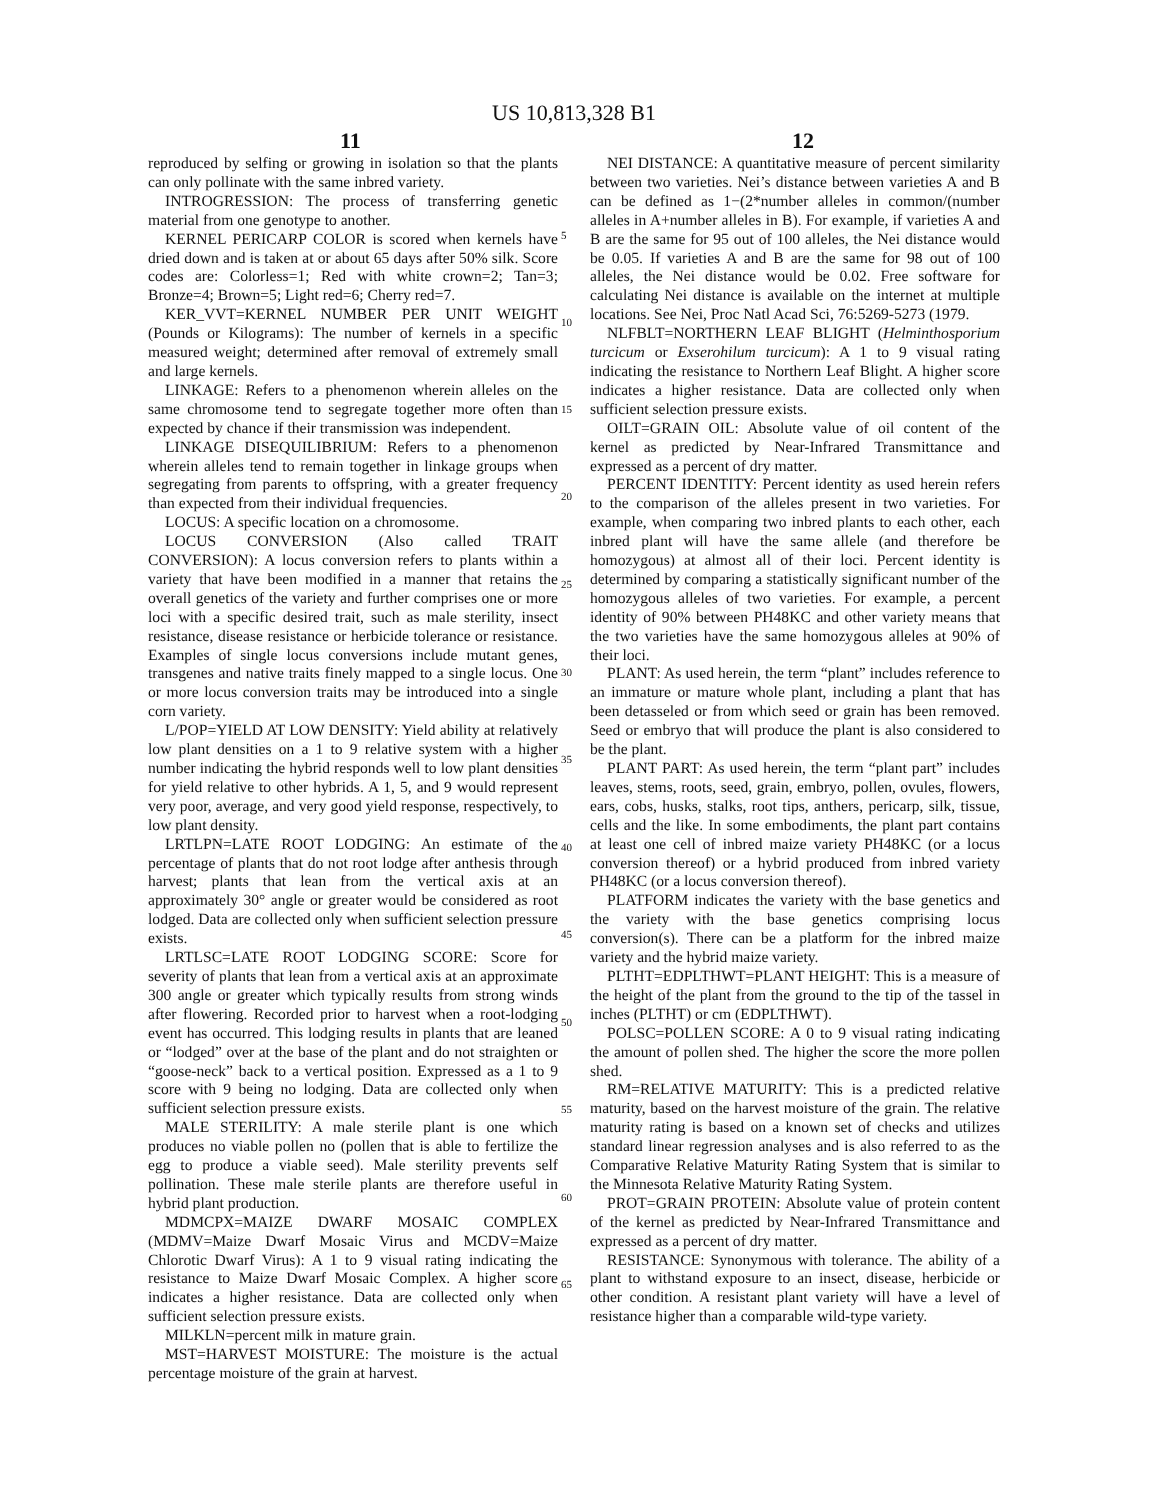US 10,813,328 B1
11 12
reproduced by selfing or growing in isolation so that the plants can only pollinate with the same inbred variety.
INTROGRESSION: The process of transferring genetic material from one genotype to another.
KERNEL PERICARP COLOR is scored when kernels have dried down and is taken at or about 65 days after 50% silk. Score codes are: Colorless=1; Red with white crown=2; Tan=3; Bronze=4; Brown=5; Light red=6; Cherry red=7.
KER_VVT=KERNEL NUMBER PER UNIT WEIGHT (Pounds or Kilograms): The number of kernels in a specific measured weight; determined after removal of extremely small and large kernels.
LINKAGE: Refers to a phenomenon wherein alleles on the same chromosome tend to segregate together more often than expected by chance if their transmission was independent.
LINKAGE DISEQUILIBRIUM: Refers to a phenomenon wherein alleles tend to remain together in linkage groups when segregating from parents to offspring, with a greater frequency than expected from their individual frequencies.
LOCUS: A specific location on a chromosome.
LOCUS CONVERSION (Also called TRAIT CONVERSION): A locus conversion refers to plants within a variety that have been modified in a manner that retains the overall genetics of the variety and further comprises one or more loci with a specific desired trait, such as male sterility, insect resistance, disease resistance or herbicide tolerance or resistance. Examples of single locus conversions include mutant genes, transgenes and native traits finely mapped to a single locus. One or more locus conversion traits may be introduced into a single corn variety.
L/POP=YIELD AT LOW DENSITY: Yield ability at relatively low plant densities on a 1 to 9 relative system with a higher number indicating the hybrid responds well to low plant densities for yield relative to other hybrids. A 1, 5, and 9 would represent very poor, average, and very good yield response, respectively, to low plant density.
LRTLPN=LATE ROOT LODGING: An estimate of the percentage of plants that do not root lodge after anthesis through harvest; plants that lean from the vertical axis at an approximately 30° angle or greater would be considered as root lodged. Data are collected only when sufficient selection pressure exists.
LRTLSC=LATE ROOT LODGING SCORE: Score for severity of plants that lean from a vertical axis at an approximate 300 angle or greater which typically results from strong winds after flowering. Recorded prior to harvest when a root-lodging event has occurred. This lodging results in plants that are leaned or “lodged” over at the base of the plant and do not straighten or “goose-neck” back to a vertical position. Expressed as a 1 to 9 score with 9 being no lodging. Data are collected only when sufficient selection pressure exists.
MALE STERILITY: A male sterile plant is one which produces no viable pollen no (pollen that is able to fertilize the egg to produce a viable seed). Male sterility prevents self pollination. These male sterile plants are therefore useful in hybrid plant production.
MDMCPX=MAIZE DWARF MOSAIC COMPLEX (MDMV=Maize Dwarf Mosaic Virus and MCDV=Maize Chlorotic Dwarf Virus): A 1 to 9 visual rating indicating the resistance to Maize Dwarf Mosaic Complex. A higher score indicates a higher resistance. Data are collected only when sufficient selection pressure exists.
MILKLN=percent milk in mature grain.
MST=HARVEST MOISTURE: The moisture is the actual percentage moisture of the grain at harvest.
5
10
15
20
25
30
35
40
45
50
55
60
65
NEI DISTANCE: A quantitative measure of percent similarity between two varieties. Nei’s distance between varieties A and B can be defined as 1−(2*number alleles in common/(number alleles in A+number alleles in B). For example, if varieties A and B are the same for 95 out of 100 alleles, the Nei distance would be 0.05. If varieties A and B are the same for 98 out of 100 alleles, the Nei distance would be 0.02. Free software for calculating Nei distance is available on the internet at multiple locations. See Nei, Proc Natl Acad Sci, 76:5269-5273 (1979.
NLFBLT=NORTHERN LEAF BLIGHT (Helminthosporium turcicum or Exserohilum turcicum): A 1 to 9 visual rating indicating the resistance to Northern Leaf Blight. A higher score indicates a higher resistance. Data are collected only when sufficient selection pressure exists.
OILT=GRAIN OIL: Absolute value of oil content of the kernel as predicted by Near-Infrared Transmittance and expressed as a percent of dry matter.
PERCENT IDENTITY: Percent identity as used herein refers to the comparison of the alleles present in two varieties. For example, when comparing two inbred plants to each other, each inbred plant will have the same allele (and therefore be homozygous) at almost all of their loci. Percent identity is determined by comparing a statistically significant number of the homozygous alleles of two varieties. For example, a percent identity of 90% between PH48KC and other variety means that the two varieties have the same homozygous alleles at 90% of their loci.
PLANT: As used herein, the term “plant” includes reference to an immature or mature whole plant, including a plant that has been detasseled or from which seed or grain has been removed. Seed or embryo that will produce the plant is also considered to be the plant.
PLANT PART: As used herein, the term “plant part” includes leaves, stems, roots, seed, grain, embryo, pollen, ovules, flowers, ears, cobs, husks, stalks, root tips, anthers, pericarp, silk, tissue, cells and the like. In some embodiments, the plant part contains at least one cell of inbred maize variety PH48KC (or a locus conversion thereof) or a hybrid produced from inbred variety PH48KC (or a locus conversion thereof).
PLATFORM indicates the variety with the base genetics and the variety with the base genetics comprising locus conversion(s). There can be a platform for the inbred maize variety and the hybrid maize variety.
PLTHT=EDPLTHWT=PLANT HEIGHT: This is a measure of the height of the plant from the ground to the tip of the tassel in inches (PLTHT) or cm (EDPLTHWT).
POLSC=POLLEN SCORE: A 0 to 9 visual rating indicating the amount of pollen shed. The higher the score the more pollen shed.
RM=RELATIVE MATURITY: This is a predicted relative maturity, based on the harvest moisture of the grain. The relative maturity rating is based on a known set of checks and utilizes standard linear regression analyses and is also referred to as the Comparative Relative Maturity Rating System that is similar to the Minnesota Relative Maturity Rating System.
PROT=GRAIN PROTEIN: Absolute value of protein content of the kernel as predicted by Near-Infrared Transmittance and expressed as a percent of dry matter.
RESISTANCE: Synonymous with tolerance. The ability of a plant to withstand exposure to an insect, disease, herbicide or other condition. A resistant plant variety will have a level of resistance higher than a comparable wild-type variety.